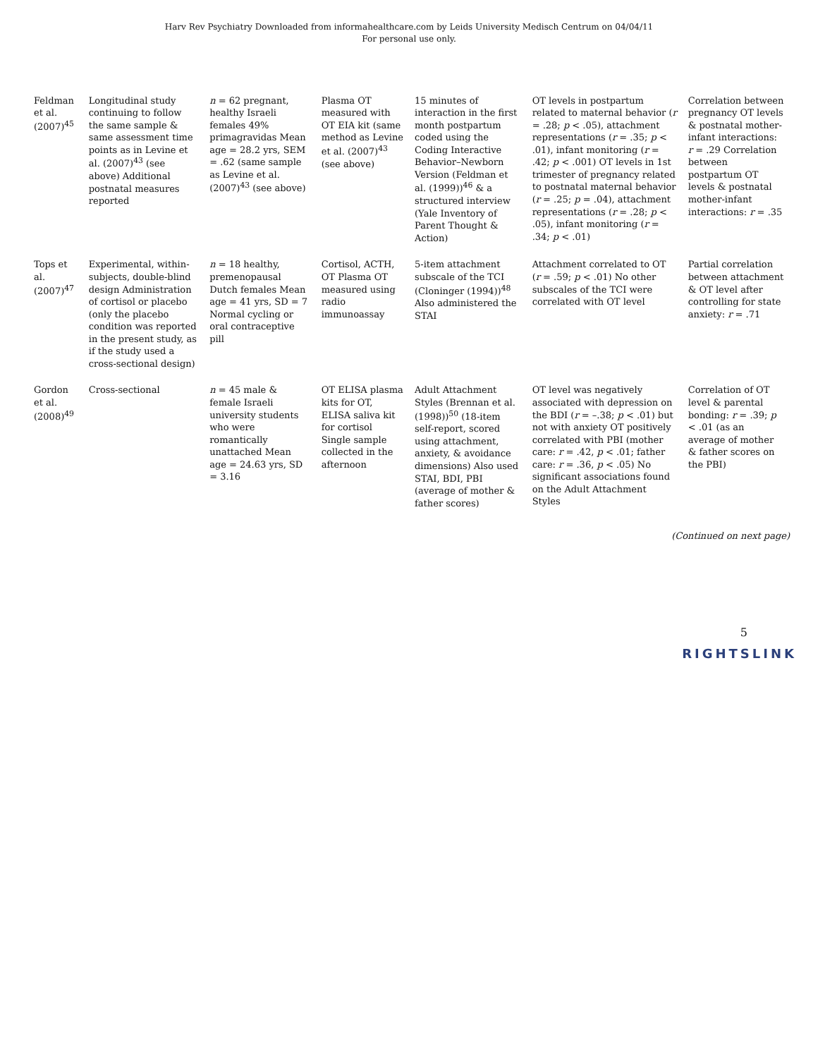Harv Rev Psychiatry Downloaded from informahealthcare.com by Leids University Medisch Centrum on 04/04/11
For personal use only.
| Feldman et al. (2007)<sup>45</sup> | Longitudinal study continuing to follow the same sample & same assessment time points as in Levine et al. (2007)<sup>43</sup> (see above) Additional postnatal measures reported | n = 62 pregnant, healthy Israeli females 49% primagravidas Mean age = 28.2 yrs, SEM = .62 (same sample as Levine et al. (2007)<sup>43</sup> (see above) | Plasma OT measured with OT EIA kit (same method as Levine et al. (2007)<sup>43</sup> (see above) | 15 minutes of interaction in the first month postpartum coded using the Coding Interactive Behavior–Newborn Version (Feldman et al. (1999))<sup>46</sup> & a structured interview (Yale Inventory of Parent Thought & Action) | OT levels in postpartum related to maternal behavior ( r = .28; p < .05), attachment representations ( r = .35; p < .01), infant monitoring ( r = .42; p < .001) OT levels in 1st trimester of pregnancy related to postnatal maternal behavior ( r = .25; p = .04), attachment representations ( r = .28; p < .05), infant monitoring ( r = .34; p < .01) | Correlation between pregnancy OT levels & postnatal mother-infant interactions: r = .29 Correlation between postpartum OT levels & postnatal mother-infant interactions: r = .35 |
| Tops et al. (2007)<sup>47</sup> | Experimental, within-subjects, double-blind design Administration of cortisol or placebo (only the placebo condition was reported in the present study, as if the study used a cross-sectional design) | n = 18 healthy, premenopausal Dutch females Mean age = 41 yrs, SD = 7 Normal cycling or oral contraceptive pill | Cortisol, ACTH, OT Plasma OT measured using radio immunoassay | 5-item attachment subscale of the TCI (Cloninger (1994))<sup>48</sup> Also administered the STAI | Attachment correlated to OT ( r = .59; p < .01) No other subscales of the TCI were correlated with OT level | Partial correlation between attachment & OT level after controlling for state anxiety: r = .71 |
| Gordon et al. (2008)<sup>49</sup> | Cross-sectional | n = 45 male & female Israeli university students who were romantically unattached Mean age = 24.63 yrs, SD = 3.16 | OT ELISA plasma kits for OT, ELISA saliva kit for cortisol Single sample collected in the afternoon | Adult Attachment Styles (Brennan et al. (1998))<sup>50</sup> (18-item self-report, scored using attachment, anxiety, & avoidance dimensions) Also used STAI, BDI, PBI (average of mother & father scores) | OT level was negatively associated with depression on the BDI ( r = –.38; p < .01) but not with anxiety OT positively correlated with PBI (mother care: r = .42, p < .01; father care: r = .36, p < .05) No significant associations found on the Adult Attachment Styles | Correlation of OT level & parental bonding: r = .39; p < .01 (as an average of mother & father scores on the PBI) |
(Continued on next page)
5
RIGHTSLINK